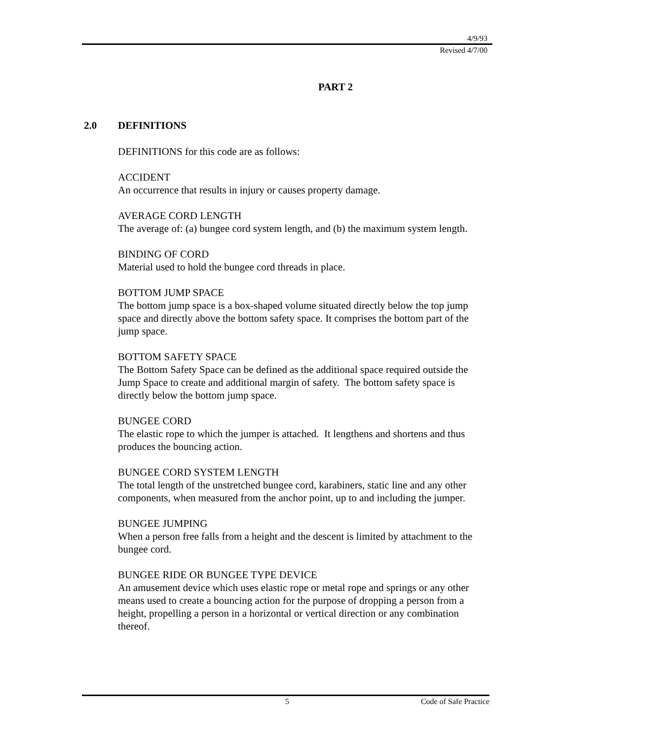4/9/93
Revised 4/7/00
PART 2
2.0 DEFINITIONS
DEFINITIONS for this code are as follows:
ACCIDENT
An occurrence that results in injury or causes property damage.
AVERAGE CORD LENGTH
The average of: (a) bungee cord system length, and (b) the maximum system length.
BINDING OF CORD
Material used to hold the bungee cord threads in place.
BOTTOM JUMP SPACE
The bottom jump space is a box-shaped volume situated directly below the top jump space and directly above the bottom safety space. It comprises the bottom part of the jump space.
BOTTOM SAFETY SPACE
The Bottom Safety Space can be defined as the additional space required outside the Jump Space to create and additional margin of safety. The bottom safety space is directly below the bottom jump space.
BUNGEE CORD
The elastic rope to which the jumper is attached. It lengthens and shortens and thus produces the bouncing action.
BUNGEE CORD SYSTEM LENGTH
The total length of the unstretched bungee cord, karabiners, static line and any other components, when measured from the anchor point, up to and including the jumper.
BUNGEE JUMPING
When a person free falls from a height and the descent is limited by attachment to the bungee cord.
BUNGEE RIDE OR BUNGEE TYPE DEVICE
An amusement device which uses elastic rope or metal rope and springs or any other means used to create a bouncing action for the purpose of dropping a person from a height, propelling a person in a horizontal or vertical direction or any combination thereof.
5 Code of Safe Practice